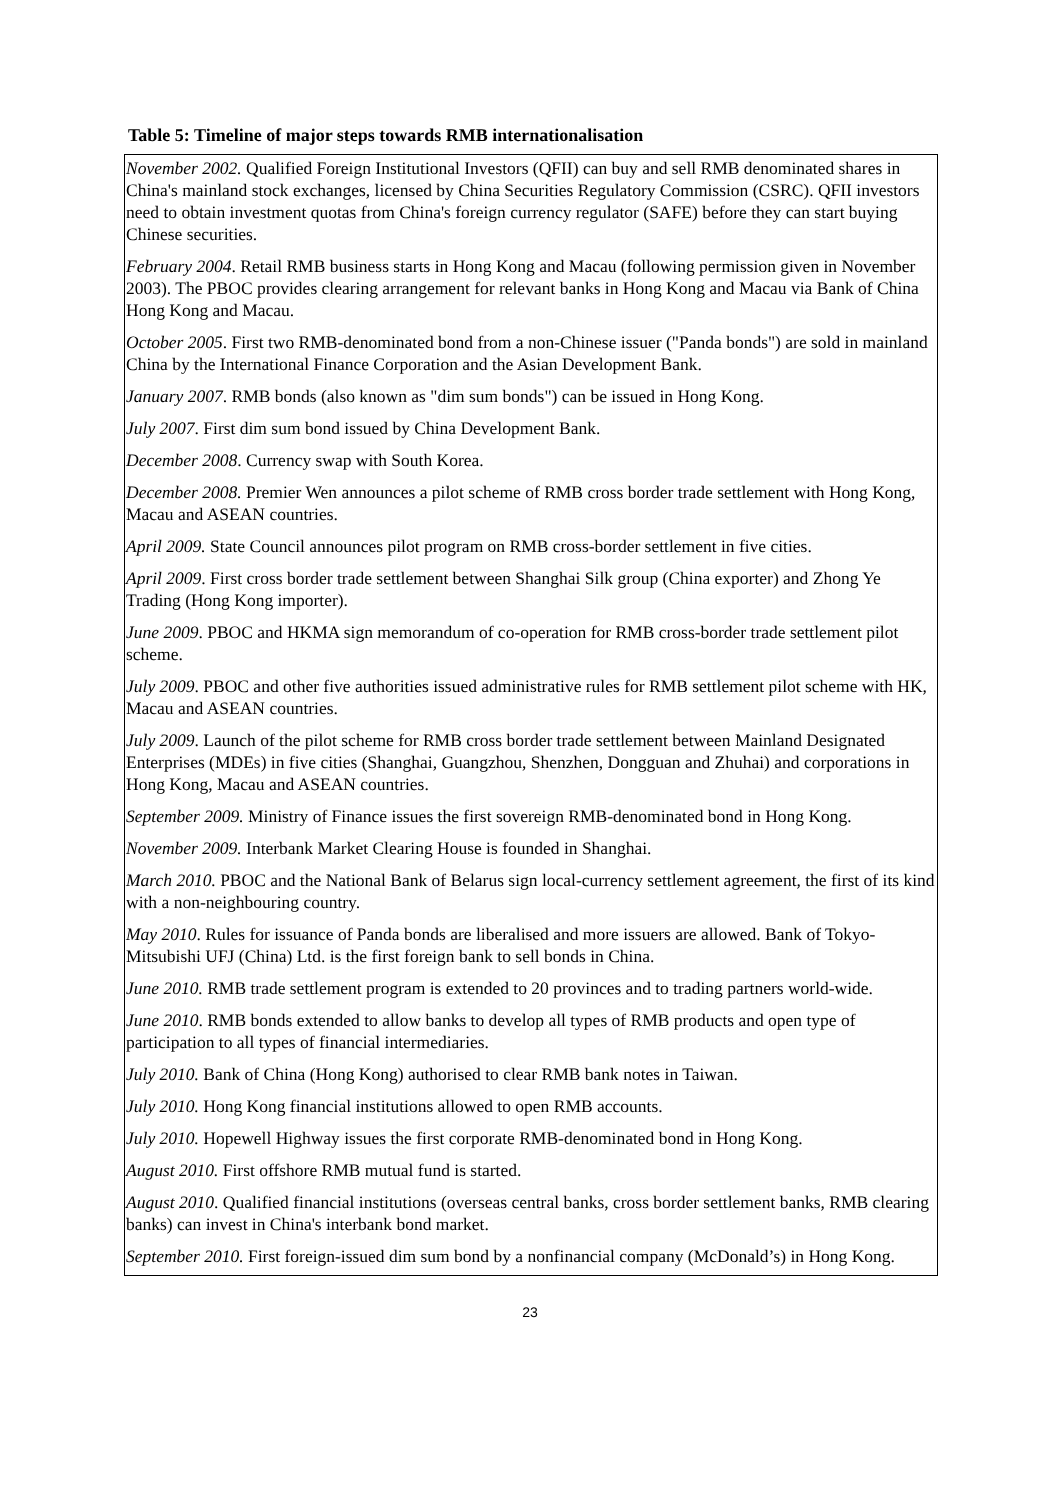Table 5: Timeline of major steps towards RMB internationalisation
| November 2002. Qualified Foreign Institutional Investors (QFII) can buy and sell RMB denominated shares in China's mainland stock exchanges, licensed by China Securities Regulatory Commission (CSRC). QFII investors need to obtain investment quotas from China's foreign currency regulator (SAFE) before they can start buying Chinese securities. |
| February 2004 . Retail RMB business starts in Hong Kong and Macau (following permission given in November 2003). The PBOC provides clearing arrangement for relevant banks in Hong Kong and Macau via Bank of China Hong Kong and Macau. |
| October 2005 . First two RMB-denominated bond from a non-Chinese issuer ("Panda bonds") are sold in mainland China by the International Finance Corporation and the Asian Development Bank. |
| January 2007 . RMB bonds (also known as "dim sum bonds") can be issued in Hong Kong. |
| July 2007 . First dim sum bond issued by China Development Bank. |
| December 2008 . Currency swap with South Korea. |
| December 2008. Premier Wen announces a pilot scheme of RMB cross border trade settlement with Hong Kong, Macau and ASEAN countries. |
| April 2009. State Council announces pilot program on RMB cross-border settlement in five cities. |
| April 2009 . First cross border trade settlement between Shanghai Silk group (China exporter) and Zhong Ye Trading (Hong Kong importer). |
| June 2009 . PBOC and HKMA sign memorandum of co-operation for RMB cross-border trade settlement pilot scheme. |
| July 2009 . PBOC and other five authorities issued administrative rules for RMB settlement pilot scheme with HK, Macau and ASEAN countries. |
| July 2009 . Launch of the pilot scheme for RMB cross border trade settlement between Mainland Designated Enterprises (MDEs) in five cities (Shanghai, Guangzhou, Shenzhen, Dongguan and Zhuhai) and corporations in Hong Kong, Macau and ASEAN countries. |
| September 2009. Ministry of Finance issues the first sovereign RMB-denominated bond in Hong Kong. |
| November 2009. Interbank Market Clearing House is founded in Shanghai. |
| March 2010. PBOC and the National Bank of Belarus sign local-currency settlement agreement, the first of its kind with a non-neighbouring country. |
| May 2010 . Rules for issuance of Panda bonds are liberalised and more issuers are allowed. Bank of Tokyo-Mitsubishi UFJ (China) Ltd. is the first foreign bank to sell bonds in China. |
| June 2010. RMB trade settlement program is extended to 20 provinces and to trading partners world-wide. |
| June 2010 . RMB bonds extended to allow banks to develop all types of RMB products and open type of participation to all types of financial intermediaries. |
| July 2010. Bank of China (Hong Kong) authorised to clear RMB bank notes in Taiwan. |
| July 2010. Hong Kong financial institutions allowed to open RMB accounts. |
| July 2010. Hopewell Highway issues the first corporate RMB-denominated bond in Hong Kong. |
| August 2010. First offshore RMB mutual fund is started. |
| August 2010 . Qualified financial institutions (overseas central banks, cross border settlement banks, RMB clearing banks) can invest in China's interbank bond market. |
| September 2010. First foreign-issued dim sum bond by a nonfinancial company (McDonald’s) in Hong Kong. |
23